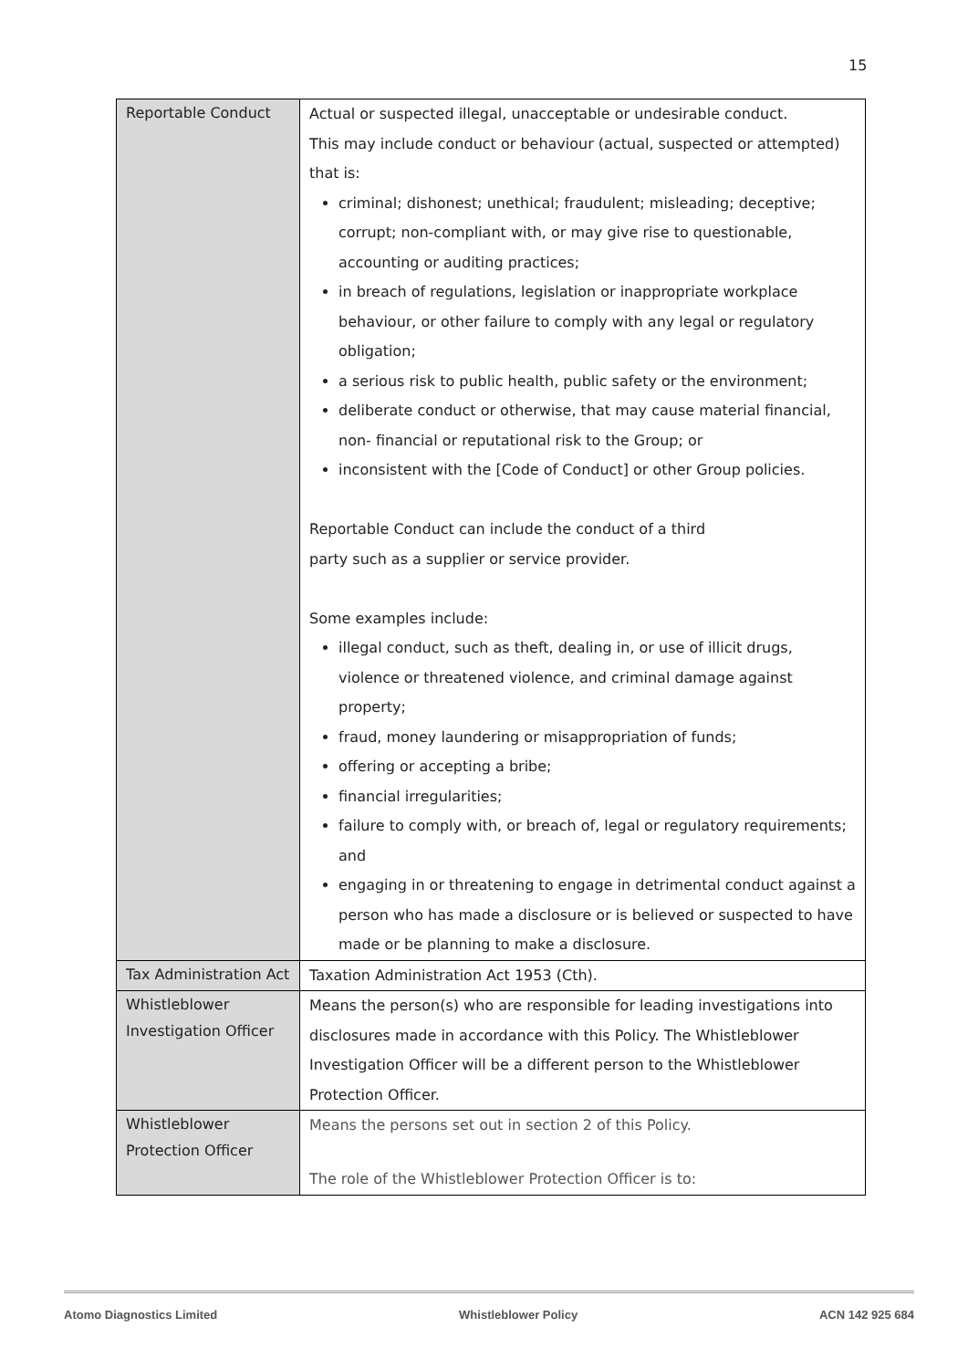15
| Reportable Conduct | Actual or suspected illegal, unacceptable or undesirable conduct. This may include conduct or behaviour (actual, suspected or attempted) that is: criminal; dishonest; unethical; fraudulent; misleading; deceptive; corrupt; non-compliant with, or may give rise to questionable, accounting or auditing practices; in breach of regulations, legislation or inappropriate workplace behaviour, or other failure to comply with any legal or regulatory obligation; a serious risk to public health, public safety or the environment; deliberate conduct or otherwise, that may cause material financial, non- financial or reputational risk to the Group; or inconsistent with the [Code of Conduct] or other Group policies. Reportable Conduct can include the conduct of a third party such as a supplier or service provider. Some examples include: illegal conduct, such as theft, dealing in, or use of illicit drugs, violence or threatened violence, and criminal damage against property; fraud, money laundering or misappropriation of funds; offering or accepting a bribe; financial irregularities; failure to comply with, or breach of, legal or regulatory requirements; and engaging in or threatening to engage in detrimental conduct against a person who has made a disclosure or is believed or suspected to have made or be planning to make a disclosure. |
| Tax Administration Act | Taxation Administration Act 1953 (Cth). |
| Whistleblower Investigation Officer | Means the person(s) who are responsible for leading investigations into disclosures made in accordance with this Policy. The Whistleblower Investigation Officer will be a different person to the Whistleblower Protection Officer. |
| Whistleblower Protection Officer | Means the persons set out in section 2 of this Policy. The role of the Whistleblower Protection Officer is to: |
Atomo Diagnostics Limited Whistleblower Policy ACN 142 925 684